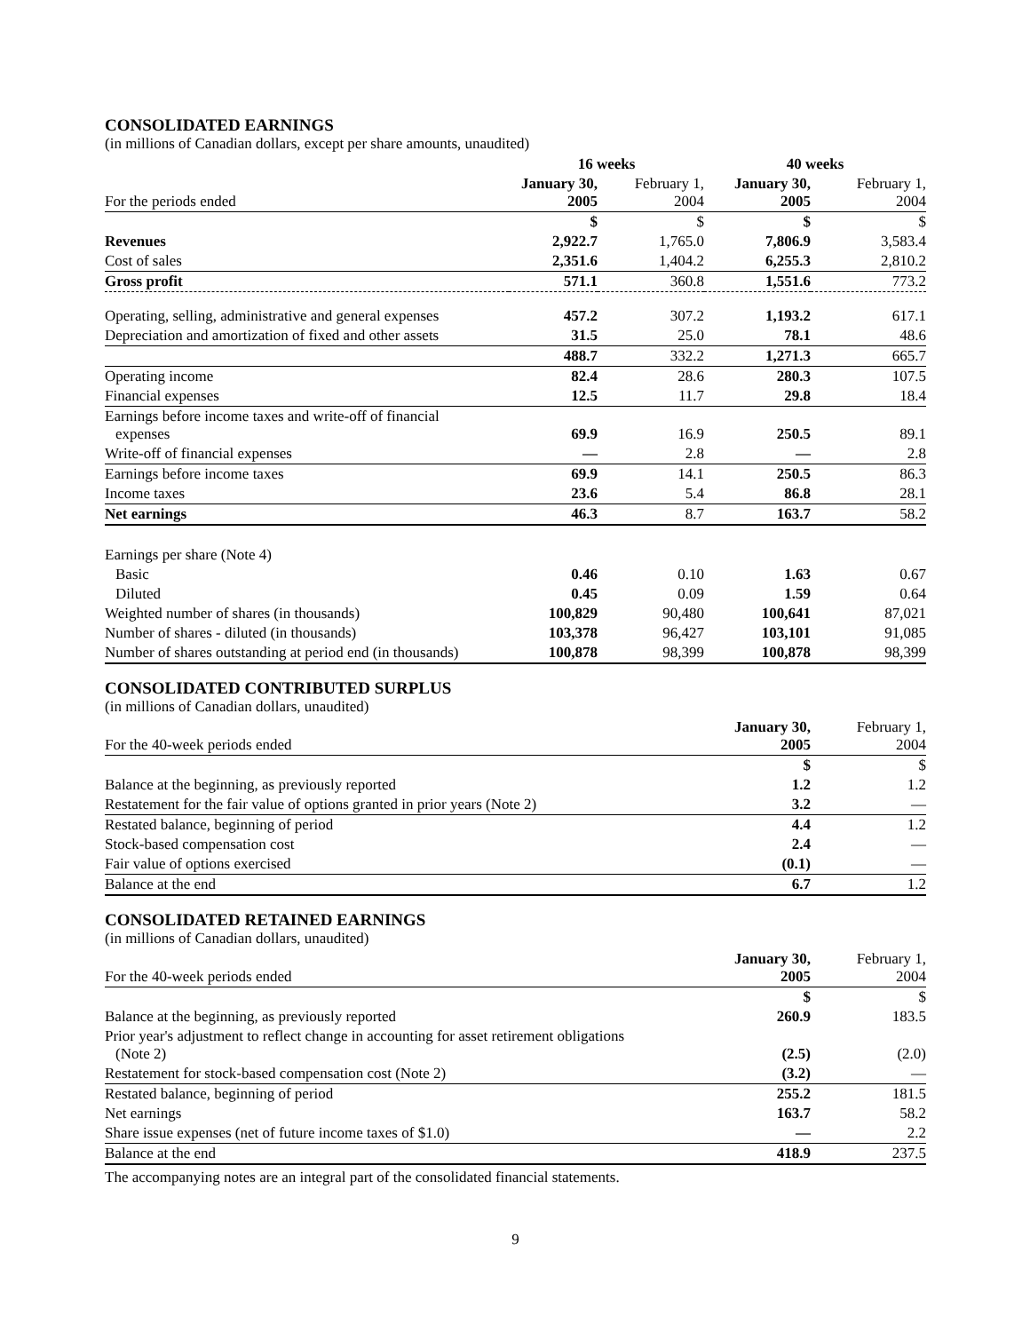CONSOLIDATED EARNINGS
(in millions of Canadian dollars, except per share amounts, unaudited)
| | 16 weeks | | 40 weeks | |
| --- | --- | --- | --- | --- |
| For the periods ended | January 30, 2005 | February 1, 2004 | January 30, 2005 | February 1, 2004 |
| | $ | $ | $ | $ |
| Revenues | 2,922.7 | 1,765.0 | 7,806.9 | 3,583.4 |
| Cost of sales | 2,351.6 | 1,404.2 | 6,255.3 | 2,810.2 |
| Gross profit | 571.1 | 360.8 | 1,551.6 | 773.2 |
| Operating, selling, administrative and general expenses | 457.2 | 307.2 | 1,193.2 | 617.1 |
| Depreciation and amortization of fixed and other assets | 31.5 | 25.0 | 78.1 | 48.6 |
| | 488.7 | 332.2 | 1,271.3 | 665.7 |
| Operating income | 82.4 | 28.6 | 280.3 | 107.5 |
| Financial expenses | 12.5 | 11.7 | 29.8 | 18.4 |
| Earnings before income taxes and write-off of financial expenses | 69.9 | 16.9 | 250.5 | 89.1 |
| Write-off of financial expenses | — | 2.8 | — | 2.8 |
| Earnings before income taxes | 69.9 | 14.1 | 250.5 | 86.3 |
| Income taxes | 23.6 | 5.4 | 86.8 | 28.1 |
| Net earnings | 46.3 | 8.7 | 163.7 | 58.2 |
| Earnings per share (Note 4) | | | | |
| Basic | 0.46 | 0.10 | 1.63 | 0.67 |
| Diluted | 0.45 | 0.09 | 1.59 | 0.64 |
| Weighted number of shares (in thousands) | 100,829 | 90,480 | 100,641 | 87,021 |
| Number of shares - diluted (in thousands) | 103,378 | 96,427 | 103,101 | 91,085 |
| Number of shares outstanding at period end (in thousands) | 100,878 | 98,399 | 100,878 | 98,399 |
CONSOLIDATED CONTRIBUTED SURPLUS
(in millions of Canadian dollars, unaudited)
| For the 40-week periods ended | January 30, 2005 | February 1, 2004 |
| | $ | $ |
| Balance at the beginning, as previously reported | 1.2 | 1.2 |
| Restatement for the fair value of options granted in prior years (Note 2) | 3.2 | — |
| Restated balance, beginning of period | 4.4 | 1.2 |
| Stock-based compensation cost | 2.4 | — |
| Fair value of options exercised | (0.1) | — |
| Balance at the end | 6.7 | 1.2 |
CONSOLIDATED RETAINED EARNINGS
(in millions of Canadian dollars, unaudited)
| For the 40-week periods ended | January 30, 2005 | February 1, 2004 |
| | $ | $ |
| Balance at the beginning, as previously reported | 260.9 | 183.5 |
| Prior year's adjustment to reflect change in accounting for asset retirement obligations (Note 2) | (2.5) | (2.0) |
| Restatement for stock-based compensation cost (Note 2) | (3.2) | — |
| Restated balance, beginning of period | 255.2 | 181.5 |
| Net earnings | 163.7 | 58.2 |
| Share issue expenses (net of future income taxes of $1.0) | — | 2.2 |
| Balance at the end | 418.9 | 237.5 |
The accompanying notes are an integral part of the consolidated financial statements.
9